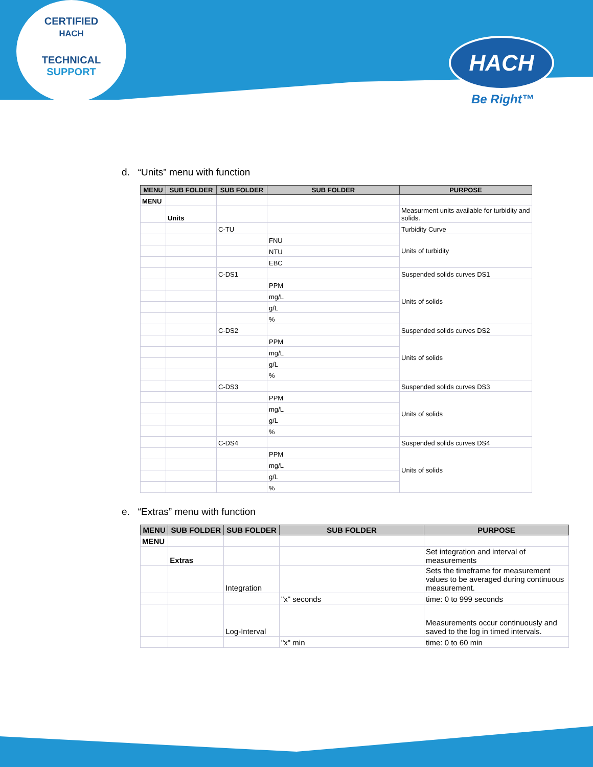CERTIFIED
HACH
TECHNICAL SUPPORT
HACH
Be Right™
d. “Units” menu with function
| MENU | SUB FOLDER | SUB FOLDER | SUB FOLDER | PURPOSE |
| --- | --- | --- | --- | --- |
| MENU | | | | |
| | Units | | | Measurment units available for turbidity and solids. |
| | | C-TU | | Turbidity Curve |
| | | | FNU | Units of turbidity |
| | | | NTU | |
| | | | EBC | |
| | | C-DS1 | | Suspended solids curves DS1 |
| | | | PPM | Units of solids |
| | | | mg/L | |
| | | | g/L | |
| | | | % | |
| | | C-DS2 | | Suspended solids curves DS2 |
| | | | PPM | Units of solids |
| | | | mg/L | |
| | | | g/L | |
| | | | % | |
| | | C-DS3 | | Suspended solids curves DS3 |
| | | | PPM | Units of solids |
| | | | mg/L | |
| | | | g/L | |
| | | | % | |
| | | C-DS4 | | Suspended solids curves DS4 |
| | | | PPM | Units of solids |
| | | | mg/L | |
| | | | g/L | |
| | | | % | |
e. “Extras” menu with function
| MENU | SUB FOLDER | SUB FOLDER | SUB FOLDER | PURPOSE |
| --- | --- | --- | --- | --- |
| MENU | | | | |
| | Extras | | | Set integration and interval of measurements |
| | | Integration | | Sets the timeframe for measurement values to be averaged during continuous measurement. |
| | | | "x" seconds | time: 0 to 999 seconds |
| | | Log-Interval | | Measurements occur continuously and saved to the log in timed intervals. |
| | | | "x" min | time: 0 to 60 min |